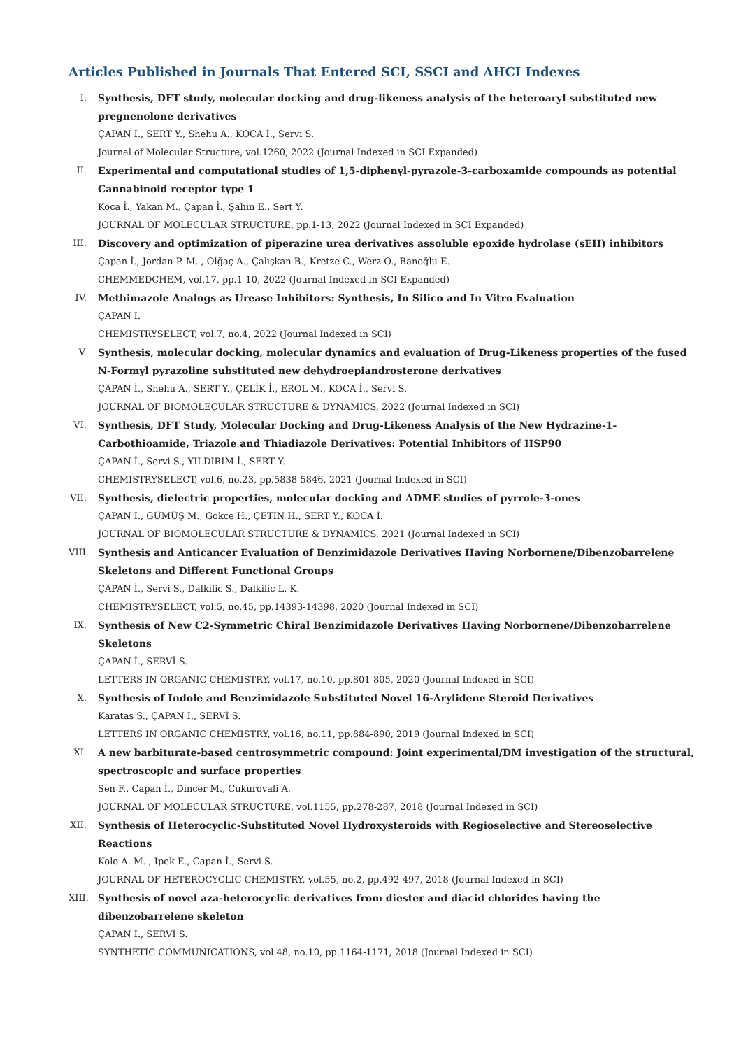Articles Published in Journals That Entered SCI, SSCI and AHCI Indexes
I. Synthesis, DFT study, molecular docking and drug-likeness analysis of the heteroaryl substituted new pregnenolone derivatives
ÇAPAN İ., SERT Y., Shehu A., KOCA İ., Servi S.
Journal of Molecular Structure, vol.1260, 2022 (Journal Indexed in SCI Expanded)
II. Experimental and computational studies of 1,5-diphenyl-pyrazole-3-carboxamide compounds as potential Cannabinoid receptor type 1
Koca İ., Yakan M., Çapan İ., Şahin E., Sert Y.
JOURNAL OF MOLECULAR STRUCTURE, pp.1-13, 2022 (Journal Indexed in SCI Expanded)
III.
Discovery and optimization of piperazine urea derivatives assoluble epoxide hydrolase (sEH) inhibitors
Çapan İ., Jordan P. M. , Olğaç A., Çalışkan B., Kretze C., Werz O., Banoğlu E.
CHEMMEDCHEM, vol.17, pp.1-10, 2022 (Journal Indexed in SCI Expanded)
IV. Methimazole Analogs as Urease Inhibitors: Synthesis, In Silico and In Vitro Evaluation
ÇAPAN İ.
CHEMISTRYSELECT, vol.7, no.4, 2022 (Journal Indexed in SCI)
V. Synthesis, molecular docking, molecular dynamics and evaluation of Drug-Likeness properties of the fused N-Formyl pyrazoline substituted new dehydroepiandrosterone derivatives
ÇAPAN İ., Shehu A., SERT Y., ÇELİK İ., EROL M., KOCA İ., Servi S.
JOURNAL OF BIOMOLECULAR STRUCTURE & DYNAMICS, 2022 (Journal Indexed in SCI)
VI. Synthesis, DFT Study, Molecular Docking and Drug-Likeness Analysis of the New Hydrazine-1-Carbothioamide, Triazole and Thiadiazole Derivatives: Potential Inhibitors of HSP90
ÇAPAN İ., Servi S., YILDIRIM İ., SERT Y.
CHEMISTRYSELECT, vol.6, no.23, pp.5838-5846, 2021 (Journal Indexed in SCI)
VII.
Synthesis, dielectric properties, molecular docking and ADME studies of pyrrole-3-ones
ÇAPAN İ., GÜMÜŞ M., Gokce H., ÇETİN H., SERT Y., KOCA İ.
JOURNAL OF BIOMOLECULAR STRUCTURE & DYNAMICS, 2021 (Journal Indexed in SCI)
VIII.
Synthesis and Anticancer Evaluation of Benzimidazole Derivatives Having Norbornene/Dibenzobarrelene Skeletons and Different Functional Groups
ÇAPAN İ., Servi S., Dalkilic S., Dalkilic L. K.
CHEMISTRYSELECT, vol.5, no.45, pp.14393-14398, 2020 (Journal Indexed in SCI)
IX. Synthesis of New C2-Symmetric Chiral Benzimidazole Derivatives Having Norbornene/Dibenzobarrelene Skeletons
ÇAPAN İ., SERVİ S.
LETTERS IN ORGANIC CHEMISTRY, vol.17, no.10, pp.801-805, 2020 (Journal Indexed in SCI)
X. Synthesis of Indole and Benzimidazole Substituted Novel 16-Arylidene Steroid Derivatives
Karatas S., ÇAPAN İ., SERVİ S.
LETTERS IN ORGANIC CHEMISTRY, vol.16, no.11, pp.884-890, 2019 (Journal Indexed in SCI)
XI. A new barbiturate-based centrosymmetric compound: Joint experimental/DM investigation of the structural, spectroscopic and surface properties
Sen F., Capan İ., Dincer M., Cukurovali A.
JOURNAL OF MOLECULAR STRUCTURE, vol.1155, pp.278-287, 2018 (Journal Indexed in SCI)
XII.
Synthesis of Heterocyclic-Substituted Novel Hydroxysteroids with Regioselective and Stereoselective Reactions
Kolo A. M. , Ipek E., Capan İ., Servi S.
JOURNAL OF HETEROCYCLIC CHEMISTRY, vol.55, no.2, pp.492-497, 2018 (Journal Indexed in SCI)
XIII.
Synthesis of novel aza-heterocyclic derivatives from diester and diacid chlorides having the dibenzobarrelene skeleton
ÇAPAN İ., SERVİ S.
SYNTHETIC COMMUNICATIONS, vol.48, no.10, pp.1164-1171, 2018 (Journal Indexed in SCI)